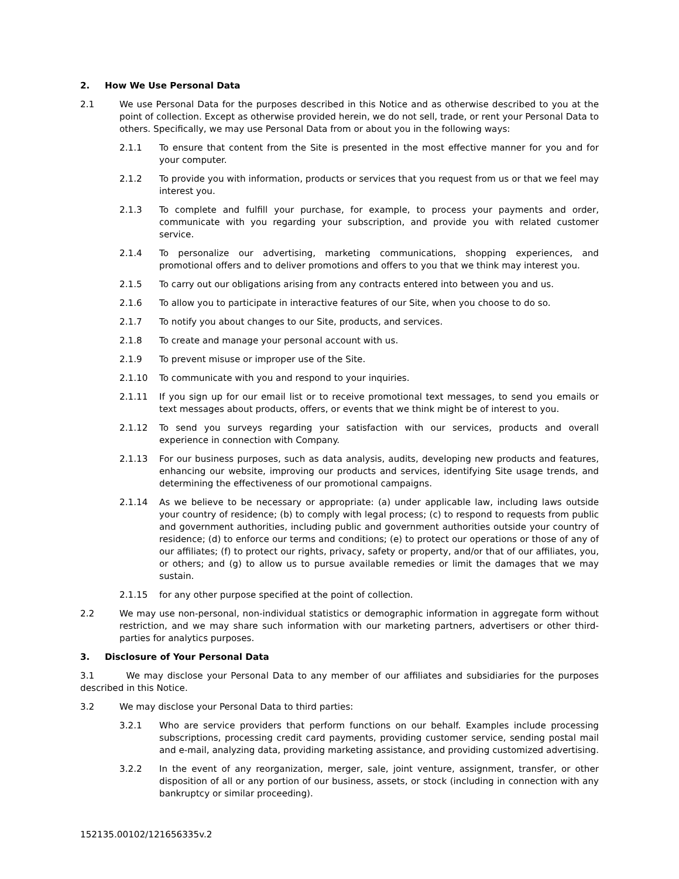2. How We Use Personal Data
2.1 We use Personal Data for the purposes described in this Notice and as otherwise described to you at the point of collection. Except as otherwise provided herein, we do not sell, trade, or rent your Personal Data to others. Specifically, we may use Personal Data from or about you in the following ways:
2.1.1 To ensure that content from the Site is presented in the most effective manner for you and for your computer.
2.1.2 To provide you with information, products or services that you request from us or that we feel may interest you.
2.1.3 To complete and fulfill your purchase, for example, to process your payments and order, communicate with you regarding your subscription, and provide you with related customer service.
2.1.4 To personalize our advertising, marketing communications, shopping experiences, and promotional offers and to deliver promotions and offers to you that we think may interest you.
2.1.5 To carry out our obligations arising from any contracts entered into between you and us.
2.1.6 To allow you to participate in interactive features of our Site, when you choose to do so.
2.1.7 To notify you about changes to our Site, products, and services.
2.1.8 To create and manage your personal account with us.
2.1.9 To prevent misuse or improper use of the Site.
2.1.10 To communicate with you and respond to your inquiries.
2.1.11 If you sign up for our email list or to receive promotional text messages, to send you emails or text messages about products, offers, or events that we think might be of interest to you.
2.1.12 To send you surveys regarding your satisfaction with our services, products and overall experience in connection with Company.
2.1.13 For our business purposes, such as data analysis, audits, developing new products and features, enhancing our website, improving our products and services, identifying Site usage trends, and determining the effectiveness of our promotional campaigns.
2.1.14 As we believe to be necessary or appropriate: (a) under applicable law, including laws outside your country of residence; (b) to comply with legal process; (c) to respond to requests from public and government authorities, including public and government authorities outside your country of residence; (d) to enforce our terms and conditions; (e) to protect our operations or those of any of our affiliates; (f) to protect our rights, privacy, safety or property, and/or that of our affiliates, you, or others; and (g) to allow us to pursue available remedies or limit the damages that we may sustain.
2.1.15 for any other purpose specified at the point of collection.
2.2 We may use non-personal, non-individual statistics or demographic information in aggregate form without restriction, and we may share such information with our marketing partners, advertisers or other third-parties for analytics purposes.
3. Disclosure of Your Personal Data
3.1 We may disclose your Personal Data to any member of our affiliates and subsidiaries for the purposes described in this Notice.
3.2 We may disclose your Personal Data to third parties:
3.2.1 Who are service providers that perform functions on our behalf. Examples include processing subscriptions, processing credit card payments, providing customer service, sending postal mail and e-mail, analyzing data, providing marketing assistance, and providing customized advertising.
3.2.2 In the event of any reorganization, merger, sale, joint venture, assignment, transfer, or other disposition of all or any portion of our business, assets, or stock (including in connection with any bankruptcy or similar proceeding).
152135.00102/121656335v.2